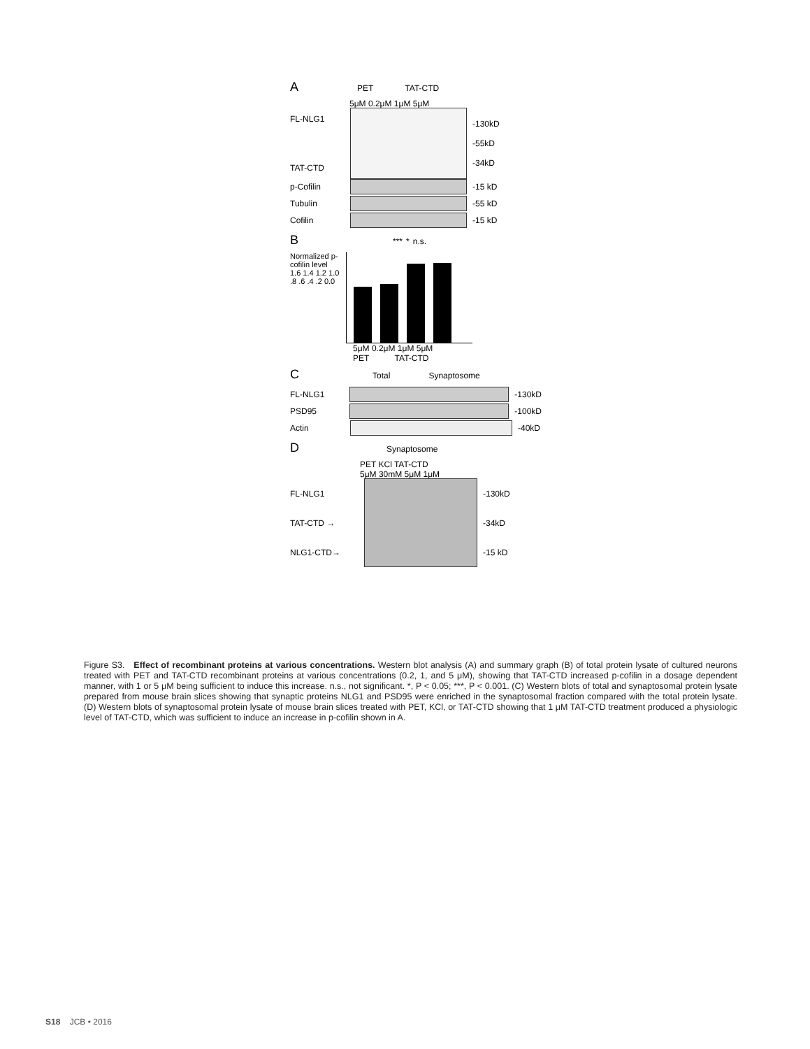A PET TAT-CTD
5μM 0.2μM 1μM 5μM
FL-NLG1
TAT-CTD
-130kD
-55kD
-34kD
p-Cofilin -15 kD
Tubulin -55 kD
Cofilin -15 kD
B *** * n.s.
Normalized p-cofilin level
1.6 1.4 1.2 1.0 .8 .6 .4 .2 0.0
5μM 0.2μM 1μM 5μM
PET TAT-CTD
C Total Synaptosome
FL-NLG1 -130kD
PSD95 -100kD
Actin -40kD
D Synaptosome
PET KCl TAT-CTD
5μM 30mM 5μM 1μM
FL-NLG1
TAT-CTD →
NLG1-CTD→
-130kD
-34kD
-15 kD
Figure S3. Effect of recombinant proteins at various concentrations. Western blot analysis (A) and summary graph (B) of total protein lysate of cultured neurons treated with PET and TAT-CTD recombinant proteins at various concentrations (0.2, 1, and 5 μM), showing that TAT-CTD increased p-cofilin in a dosage dependent manner, with 1 or 5 μM being sufficient to induce this increase. n.s., not significant. *, P < 0.05; ***, P < 0.001. (C) Western blots of total and synaptosomal protein lysate prepared from mouse brain slices showing that synaptic proteins NLG1 and PSD95 were enriched in the synaptosomal fraction compared with the total protein lysate. (D) Western blots of synaptosomal protein lysate of mouse brain slices treated with PET, KCl, or TAT-CTD showing that 1 μM TAT-CTD treatment produced a physiologic level of TAT-CTD, which was sufficient to induce an increase in p-cofilin shown in A.
S18 JCB • 2016